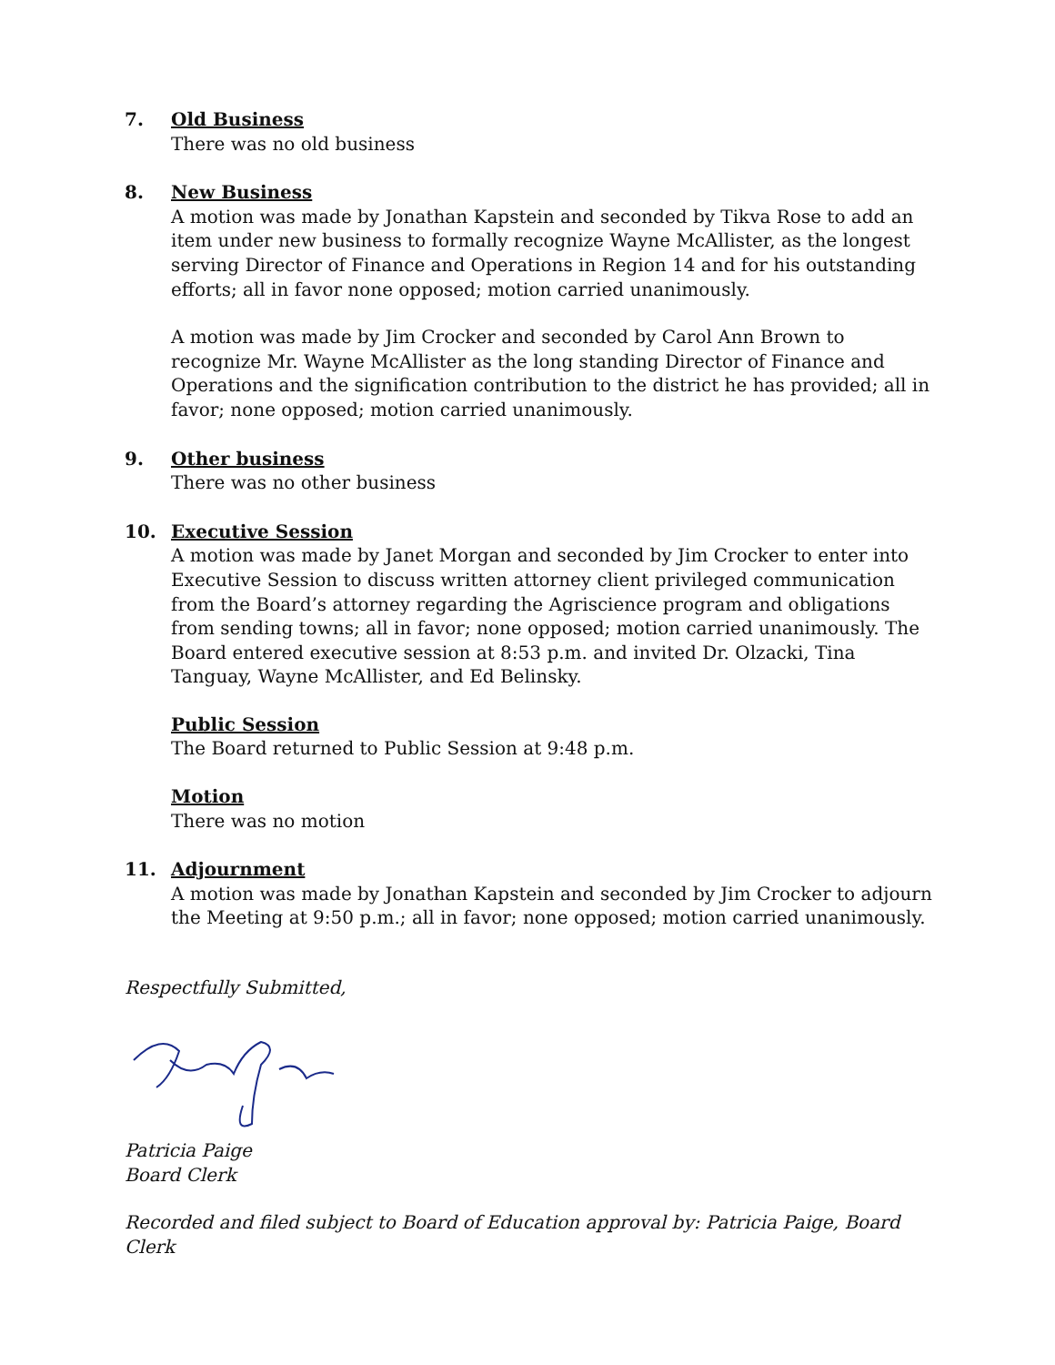7. Old Business
There was no old business
8. New Business
A motion was made by Jonathan Kapstein and seconded by Tikva Rose to add an item under new business to formally recognize Wayne McAllister, as the longest serving Director of Finance and Operations in Region 14 and for his outstanding efforts; all in favor none opposed; motion carried unanimously.
A motion was made by Jim Crocker and seconded by Carol Ann Brown to recognize Mr. Wayne McAllister as the long standing Director of Finance and Operations and the signification contribution to the district he has provided; all in favor; none opposed; motion carried unanimously.
9. Other business
There was no other business
10. Executive Session
A motion was made by Janet Morgan and seconded by Jim Crocker to enter into Executive Session to discuss written attorney client privileged communication from the Board’s attorney regarding the Agriscience program and obligations from sending towns; all in favor; none opposed; motion carried unanimously. The Board entered executive session at 8:53 p.m. and invited Dr. Olzacki, Tina Tanguay, Wayne McAllister, and Ed Belinsky.
Public Session
The Board returned to Public Session at 9:48 p.m.
Motion
There was no motion
11. Adjournment
A motion was made by Jonathan Kapstein and seconded by Jim Crocker to adjourn the Meeting at 9:50 p.m.; all in favor; none opposed; motion carried unanimously.
Respectfully Submitted,
Patricia Paige
Board Clerk
Recorded and filed subject to Board of Education approval by: Patricia Paige, Board Clerk